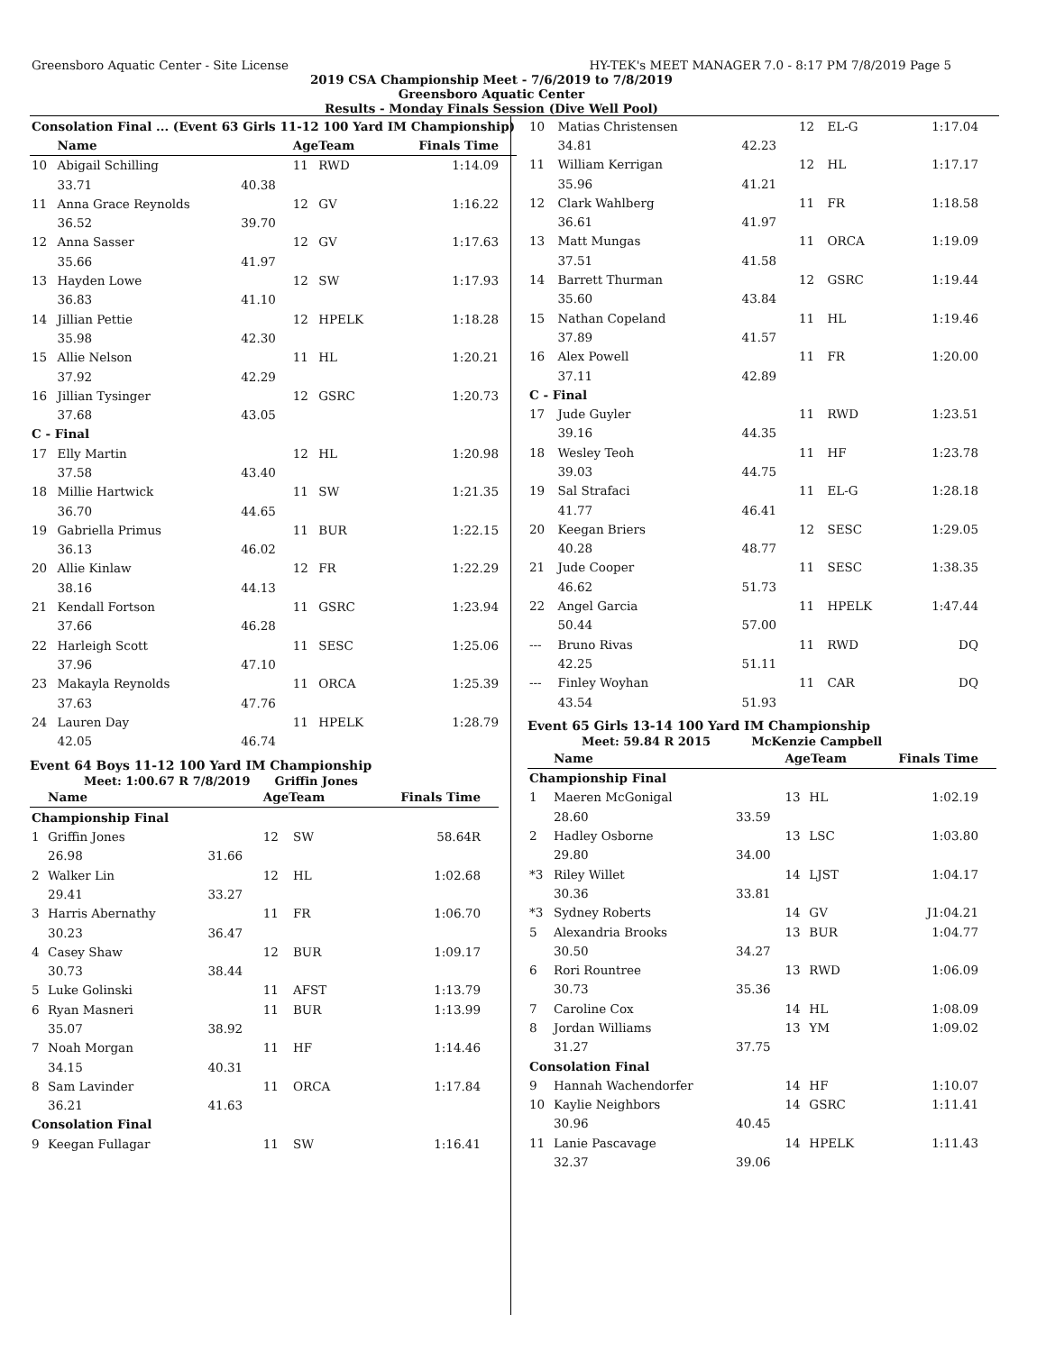Greensboro Aquatic Center - Site License HY-TEK's MEET MANAGER 7.0 - 8:17 PM 7/8/2019 Page 5
2019 CSA Championship Meet - 7/6/2019 to 7/8/2019
Greensboro Aquatic Center
Results - Monday Finals Session (Dive Well Pool)
| Consolation Final ... (Event 63 Girls 11-12 100 Yard IM Championship) | | | | | |
| | Name | | AgeTeam | | Finals Time |
| 10 | Abigail Schilling | | 11 | RWD | 1:14.09 |
| | 33.71 | 40.38 | | | |
| 11 | Anna Grace Reynolds | | 12 | GV | 1:16.22 |
| | 36.52 | 39.70 | | | |
| 12 | Anna Sasser | | 12 | GV | 1:17.63 |
| | 35.66 | 41.97 | | | |
| 13 | Hayden Lowe | | 12 | SW | 1:17.93 |
| | 36.83 | 41.10 | | | |
| 14 | Jillian Pettie | | 12 | HPELK | 1:18.28 |
| | 35.98 | 42.30 | | | |
| 15 | Allie Nelson | | 11 | HL | 1:20.21 |
| | 37.92 | 42.29 | | | |
| 16 | Jillian Tysinger | | 12 | GSRC | 1:20.73 |
| | 37.68 | 43.05 | | | |
| C - Final | | | | | |
| 17 | Elly Martin | | 12 | HL | 1:20.98 |
| | 37.58 | 43.40 | | | |
| 18 | Millie Hartwick | | 11 | SW | 1:21.35 |
| | 36.70 | 44.65 | | | |
| 19 | Gabriella Primus | | 11 | BUR | 1:22.15 |
| | 36.13 | 46.02 | | | |
| 20 | Allie Kinlaw | | 12 | FR | 1:22.29 |
| | 38.16 | 44.13 | | | |
| 21 | Kendall Fortson | | 11 | GSRC | 1:23.94 |
| | 37.66 | 46.28 | | | |
| 22 | Harleigh Scott | | 11 | SESC | 1:25.06 |
| | 37.96 | 47.10 | | | |
| 23 | Makayla Reynolds | | 11 | ORCA | 1:25.39 |
| | 37.63 | 47.76 | | | |
| 24 | Lauren Day | | 11 | HPELK | 1:28.79 |
| | 42.05 | 46.74 | | | |
Event 64 Boys 11-12 100 Yard IM Championship
Meet: 1:00.67 R 7/8/2019 Griffin Jones
| | Name | | AgeTeam | | Finals Time |
| --- | --- | --- | --- | --- | --- |
| Championship Final | | | | | |
| 1 | Griffin Jones | | 12 | SW | 58.64R |
| | 26.98 | 31.66 | | | |
| 2 | Walker Lin | | 12 | HL | 1:02.68 |
| | 29.41 | 33.27 | | | |
| 3 | Harris Abernathy | | 11 | FR | 1:06.70 |
| | 30.23 | 36.47 | | | |
| 4 | Casey Shaw | | 12 | BUR | 1:09.17 |
| | 30.73 | 38.44 | | | |
| 5 | Luke Golinski | | 11 | AFST | 1:13.79 |
| 6 | Ryan Masneri | | 11 | BUR | 1:13.99 |
| | 35.07 | 38.92 | | | |
| 7 | Noah Morgan | | 11 | HF | 1:14.46 |
| | 34.15 | 40.31 | | | |
| 8 | Sam Lavinder | | 11 | ORCA | 1:17.84 |
| | 36.21 | 41.63 | | | |
| Consolation Final | | | | | |
| 9 | Keegan Fullagar | | 11 | SW | 1:16.41 |
| 10 | Matias Christensen | | 12 | EL-G | 1:17.04 |
| | 34.81 | 42.23 | | | |
| 11 | William Kerrigan | | 12 | HL | 1:17.17 |
| | 35.96 | 41.21 | | | |
| 12 | Clark Wahlberg | | 11 | FR | 1:18.58 |
| | 36.61 | 41.97 | | | |
| 13 | Matt Mungas | | 11 | ORCA | 1:19.09 |
| | 37.51 | 41.58 | | | |
| 14 | Barrett Thurman | | 12 | GSRC | 1:19.44 |
| | 35.60 | 43.84 | | | |
| 15 | Nathan Copeland | | 11 | HL | 1:19.46 |
| | 37.89 | 41.57 | | | |
| 16 | Alex Powell | | 11 | FR | 1:20.00 |
| | 37.11 | 42.89 | | | |
| C - Final | | | | | |
| 17 | Jude Guyler | | 11 | RWD | 1:23.51 |
| | 39.16 | 44.35 | | | |
| 18 | Wesley Teoh | | 11 | HF | 1:23.78 |
| | 39.03 | 44.75 | | | |
| 19 | Sal Strafaci | | 11 | EL-G | 1:28.18 |
| | 41.77 | 46.41 | | | |
| 20 | Keegan Briers | | 12 | SESC | 1:29.05 |
| | 40.28 | 48.77 | | | |
| 21 | Jude Cooper | | 11 | SESC | 1:38.35 |
| | 46.62 | 51.73 | | | |
| 22 | Angel Garcia | | 11 | HPELK | 1:47.44 |
| | 50.44 | 57.00 | | | |
| --- | Bruno Rivas | | 11 | RWD | DQ |
| | 42.25 | 51.11 | | | |
| --- | Finley Woyhan | | 11 | CAR | DQ |
| | 43.54 | 51.93 | | | |
Event 65 Girls 13-14 100 Yard IM Championship
Meet: 59.84 R 2015 McKenzie Campbell
| | Name | | AgeTeam | | Finals Time |
| --- | --- | --- | --- | --- | --- |
| Championship Final | | | | | |
| 1 | Maeren McGonigal | | 13 | HL | 1:02.19 |
| | 28.60 | 33.59 | | | |
| 2 | Hadley Osborne | | 13 | LSC | 1:03.80 |
| | 29.80 | 34.00 | | | |
| *3 | Riley Willet | | 14 | LJST | 1:04.17 |
| | 30.36 | 33.81 | | | |
| *3 | Sydney Roberts | | 14 | GV | J1:04.21 |
| 5 | Alexandria Brooks | | 13 | BUR | 1:04.77 |
| | 30.50 | 34.27 | | | |
| 6 | Rori Rountree | | 13 | RWD | 1:06.09 |
| | 30.73 | 35.36 | | | |
| 7 | Caroline Cox | | 14 | HL | 1:08.09 |
| 8 | Jordan Williams | | 13 | YM | 1:09.02 |
| | 31.27 | 37.75 | | | |
| Consolation Final | | | | | |
| 9 | Hannah Wachendorfer | | 14 | HF | 1:10.07 |
| 10 | Kaylie Neighbors | | 14 | GSRC | 1:11.41 |
| | 30.96 | 40.45 | | | |
| 11 | Lanie Pascavage | | 14 | HPELK | 1:11.43 |
| | 32.37 | 39.06 | | | |